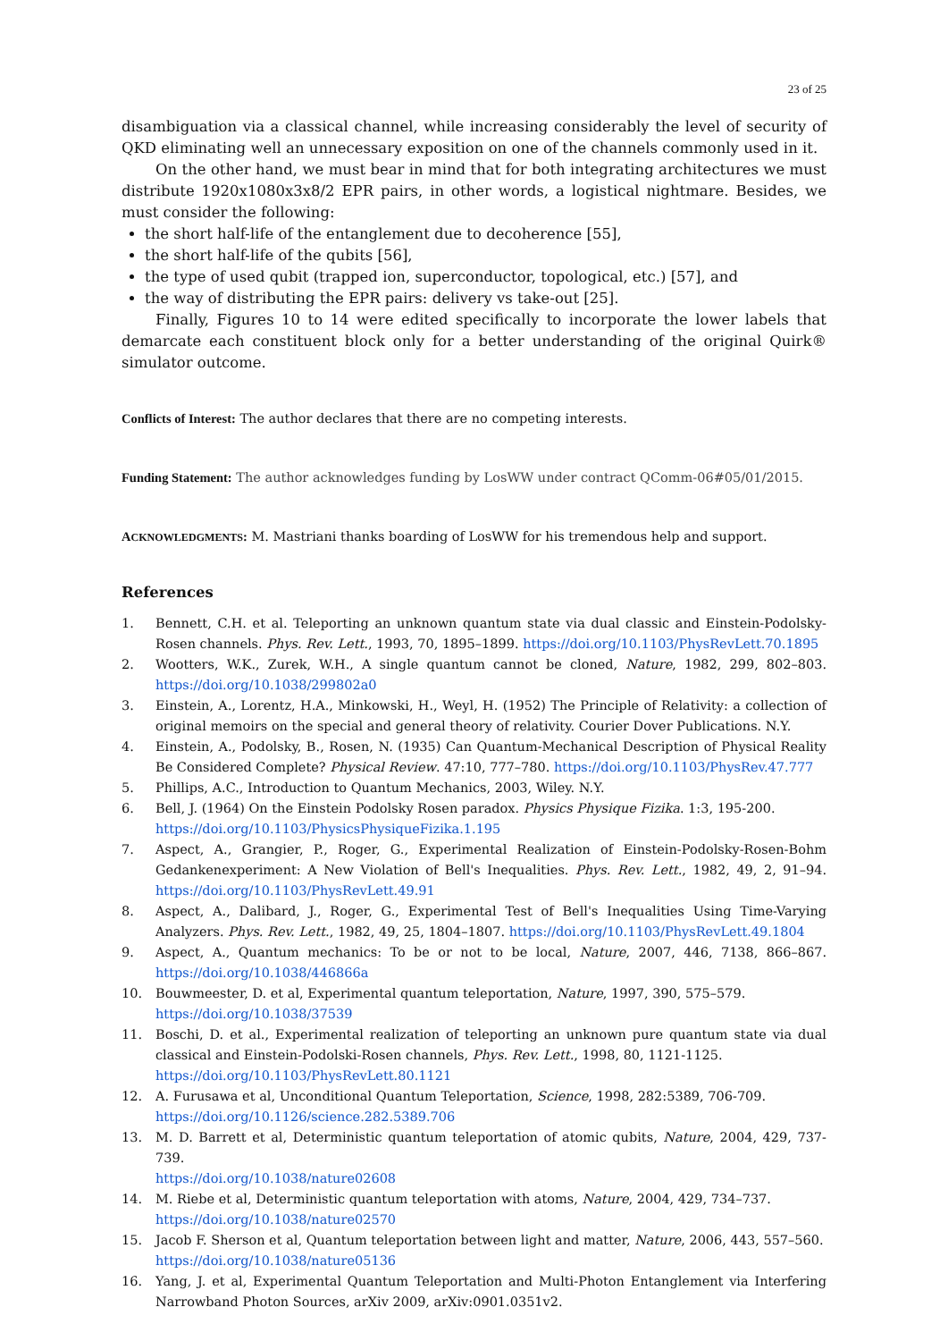23 of 25
disambiguation via a classical channel, while increasing considerably the level of security of QKD eliminating well an unnecessary exposition on one of the channels commonly used in it.
On the other hand, we must bear in mind that for both integrating architectures we must distribute 1920x1080x3x8/2 EPR pairs, in other words, a logistical nightmare. Besides, we must consider the following:
the short half-life of the entanglement due to decoherence [55],
the short half-life of the qubits [56],
the type of used qubit (trapped ion, superconductor, topological, etc.) [57], and
the way of distributing the EPR pairs: delivery vs take-out [25].
Finally, Figures 10 to 14 were edited specifically to incorporate the lower labels that demarcate each constituent block only for a better understanding of the original Quirk® simulator outcome.
Conflicts of Interest: The author declares that there are no competing interests.
Funding Statement: The author acknowledges funding by LosWW under contract QComm-06#05/01/2015.
ACKNOWLEDGMENTS: M. Mastriani thanks boarding of LosWW for his tremendous help and support.
References
1. Bennett, C.H. et al. Teleporting an unknown quantum state via dual classic and Einstein-Podolsky-Rosen channels. Phys. Rev. Lett., 1993, 70, 1895–1899. https://doi.org/10.1103/PhysRevLett.70.1895
2. Wootters, W.K., Zurek, W.H., A single quantum cannot be cloned, Nature, 1982, 299, 802–803. https://doi.org/10.1038/299802a0
3. Einstein, A., Lorentz, H.A., Minkowski, H., Weyl, H. (1952) The Principle of Relativity: a collection of original memoirs on the special and general theory of relativity. Courier Dover Publications. N.Y.
4. Einstein, A., Podolsky, B., Rosen, N. (1935) Can Quantum-Mechanical Description of Physical Reality Be Considered Complete? Physical Review. 47:10, 777–780. https://doi.org/10.1103/PhysRev.47.777
5. Phillips, A.C., Introduction to Quantum Mechanics, 2003, Wiley. N.Y.
6. Bell, J. (1964) On the Einstein Podolsky Rosen paradox. Physics Physique Fizika. 1:3, 195-200.
https://doi.org/10.1103/PhysicsPhysiqueFizika.1.195
7. Aspect, A., Grangier, P., Roger, G., Experimental Realization of Einstein-Podolsky-Rosen-Bohm Gedankenexperiment: A New Violation of Bell's Inequalities. Phys. Rev. Lett., 1982, 49, 2, 91–94. https://doi.org/10.1103/PhysRevLett.49.91
8. Aspect, A., Dalibard, J., Roger, G., Experimental Test of Bell's Inequalities Using Time-Varying Analyzers. Phys. Rev. Lett., 1982, 49, 25, 1804–1807. https://doi.org/10.1103/PhysRevLett.49.1804
9. Aspect, A., Quantum mechanics: To be or not to be local, Nature, 2007, 446, 7138, 866–867. https://doi.org/10.1038/446866a
10. Bouwmeester, D. et al, Experimental quantum teleportation, Nature, 1997, 390, 575–579.
https://doi.org/10.1038/37539
11. Boschi, D. et al., Experimental realization of teleporting an unknown pure quantum state via dual classical and Einstein-Podolski-Rosen channels, Phys. Rev. Lett., 1998, 80, 1121-1125.
https://doi.org/10.1103/PhysRevLett.80.1121
12. A. Furusawa et al, Unconditional Quantum Teleportation, Science, 1998, 282:5389, 706-709.
https://doi.org/10.1126/science.282.5389.706
13. M. D. Barrett et al, Deterministic quantum teleportation of atomic qubits, Nature, 2004, 429, 737-739.
https://doi.org/10.1038/nature02608
14. M. Riebe et al, Deterministic quantum teleportation with atoms, Nature, 2004, 429, 734–737.
https://doi.org/10.1038/nature02570
15. Jacob F. Sherson et al, Quantum teleportation between light and matter, Nature, 2006, 443, 557–560.
https://doi.org/10.1038/nature05136
16. Yang, J. et al, Experimental Quantum Teleportation and Multi-Photon Entanglement via Interfering Narrowband Photon Sources, arXiv 2009, arXiv:0901.0351v2.